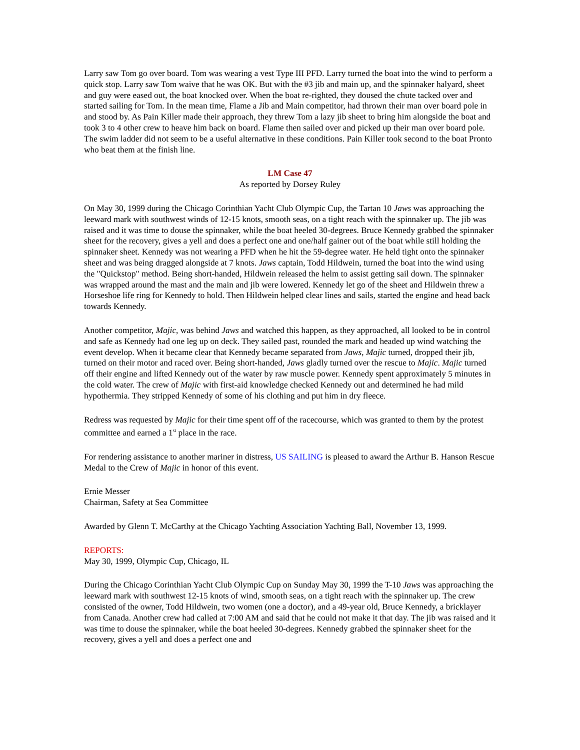Larry saw Tom go over board. Tom was wearing a vest Type III PFD. Larry turned the boat into the wind to perform a quick stop. Larry saw Tom waive that he was OK. But with the #3 jib and main up, and the spinnaker halyard, sheet and guy were eased out, the boat knocked over. When the boat re-righted, they doused the chute tacked over and started sailing for Tom. In the mean time, Flame a Jib and Main competitor, had thrown their man over board pole in and stood by. As Pain Killer made their approach, they threw Tom a lazy jib sheet to bring him alongside the boat and took 3 to 4 other crew to heave him back on board. Flame then sailed over and picked up their man over board pole. The swim ladder did not seem to be a useful alternative in these conditions. Pain Killer took second to the boat Pronto who beat them at the finish line.
LM Case 47
As reported by Dorsey Ruley
On May 30, 1999 during the Chicago Corinthian Yacht Club Olympic Cup, the Tartan 10 Jaws was approaching the leeward mark with southwest winds of 12-15 knots, smooth seas, on a tight reach with the spinnaker up. The jib was raised and it was time to douse the spinnaker, while the boat heeled 30-degrees. Bruce Kennedy grabbed the spinnaker sheet for the recovery, gives a yell and does a perfect one and one/half gainer out of the boat while still holding the spinnaker sheet. Kennedy was not wearing a PFD when he hit the 59-degree water. He held tight onto the spinnaker sheet and was being dragged alongside at 7 knots. Jaws captain, Todd Hildwein, turned the boat into the wind using the "Quickstop" method. Being short-handed, Hildwein released the helm to assist getting sail down. The spinnaker was wrapped around the mast and the main and jib were lowered. Kennedy let go of the sheet and Hildwein threw a Horseshoe life ring for Kennedy to hold. Then Hildwein helped clear lines and sails, started the engine and head back towards Kennedy.
Another competitor, Majic, was behind Jaws and watched this happen, as they approached, all looked to be in control and safe as Kennedy had one leg up on deck. They sailed past, rounded the mark and headed up wind watching the event develop. When it became clear that Kennedy became separated from Jaws, Majic turned, dropped their jib, turned on their motor and raced over. Being short-handed, Jaws gladly turned over the rescue to Majic. Majic turned off their engine and lifted Kennedy out of the water by raw muscle power. Kennedy spent approximately 5 minutes in the cold water. The crew of Majic with first-aid knowledge checked Kennedy out and determined he had mild hypothermia. They stripped Kennedy of some of his clothing and put him in dry fleece.
Redress was requested by Majic for their time spent off of the racecourse, which was granted to them by the protest committee and earned a 1<sup>st</sup> place in the race.
For rendering assistance to another mariner in distress, US SAILING is pleased to award the Arthur B. Hanson Rescue Medal to the Crew of Majic in honor of this event.
Ernie Messer
Chairman, Safety at Sea Committee
Awarded by Glenn T. McCarthy at the Chicago Yachting Association Yachting Ball, November 13, 1999.
REPORTS:
May 30, 1999, Olympic Cup, Chicago, IL
During the Chicago Corinthian Yacht Club Olympic Cup on Sunday May 30, 1999 the T-10 Jaws was approaching the leeward mark with southwest 12-15 knots of wind, smooth seas, on a tight reach with the spinnaker up. The crew consisted of the owner, Todd Hildwein, two women (one a doctor), and a 49-year old, Bruce Kennedy, a bricklayer from Canada. Another crew had called at 7:00 AM and said that he could not make it that day. The jib was raised and it was time to douse the spinnaker, while the boat heeled 30-degrees. Kennedy grabbed the spinnaker sheet for the recovery, gives a yell and does a perfect one and